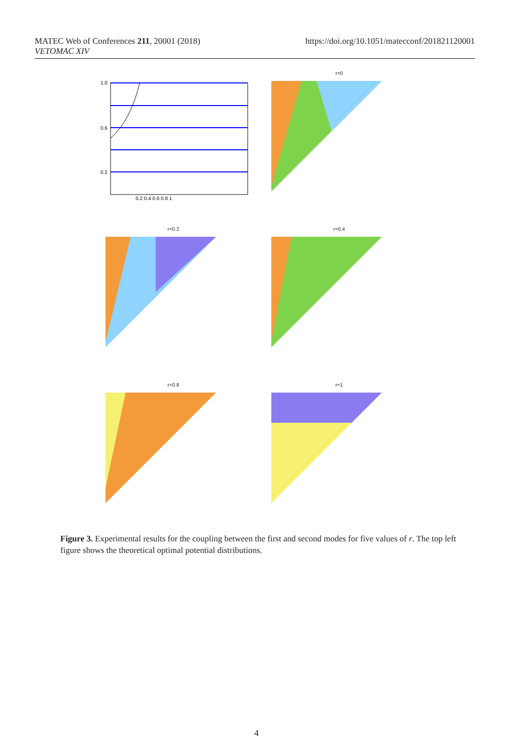MATEC Web of Conferences 211, 20001 (2018)
VETOMAC XIV
https://doi.org/10.1051/matecconf/201821120001
1.0
0.6
0.2
0.2 0.4 0.6 0.8 1
r=0
r=0.2
r=0.4
r=0.8
r=1
Figure 3. Experimental results for the coupling between the first and second modes for five values of r. The top left figure shows the theoretical optimal potential distributions.
4